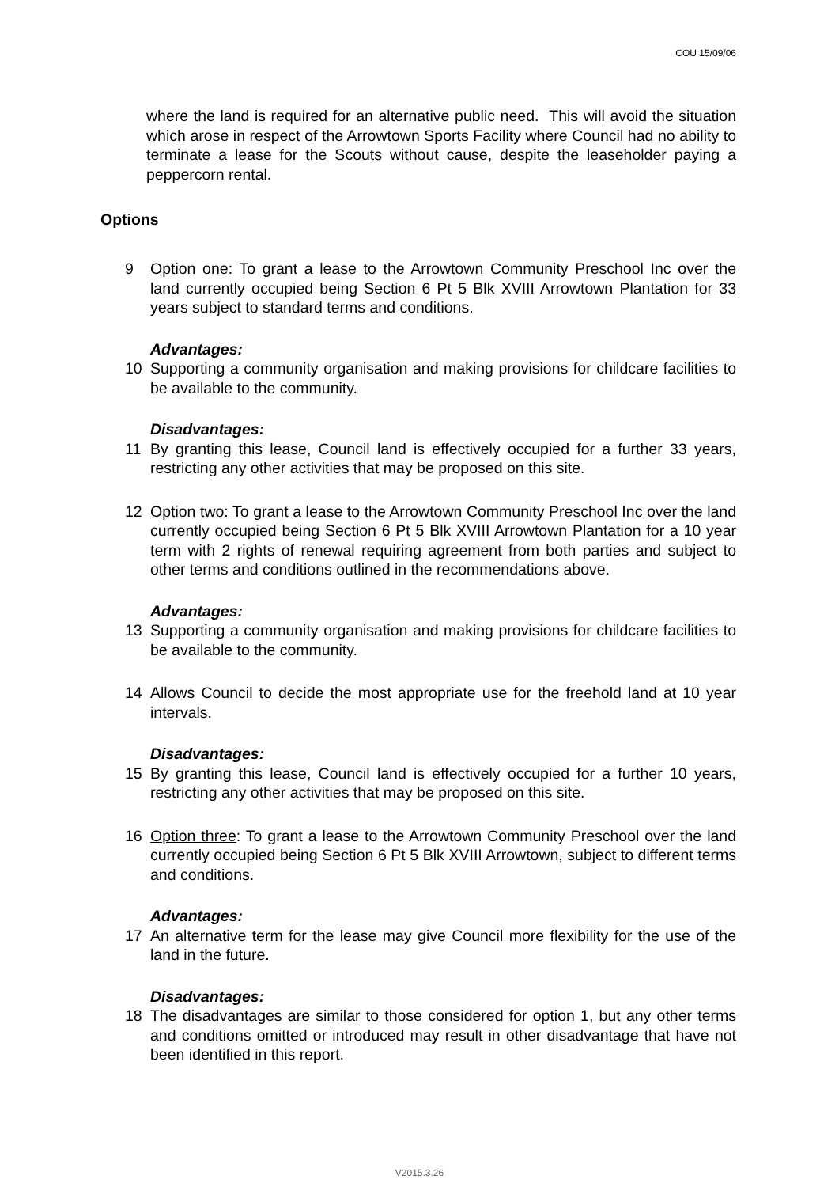COU 15/09/06
where the land is required for an alternative public need. This will avoid the situation which arose in respect of the Arrowtown Sports Facility where Council had no ability to terminate a lease for the Scouts without cause, despite the leaseholder paying a peppercorn rental.
Options
9 Option one: To grant a lease to the Arrowtown Community Preschool Inc over the land currently occupied being Section 6 Pt 5 Blk XVIII Arrowtown Plantation for 33 years subject to standard terms and conditions.
Advantages:
10 Supporting a community organisation and making provisions for childcare facilities to be available to the community.
Disadvantages:
11 By granting this lease, Council land is effectively occupied for a further 33 years, restricting any other activities that may be proposed on this site.
12 Option two: To grant a lease to the Arrowtown Community Preschool Inc over the land currently occupied being Section 6 Pt 5 Blk XVIII Arrowtown Plantation for a 10 year term with 2 rights of renewal requiring agreement from both parties and subject to other terms and conditions outlined in the recommendations above.
Advantages:
13 Supporting a community organisation and making provisions for childcare facilities to be available to the community.
14 Allows Council to decide the most appropriate use for the freehold land at 10 year intervals.
Disadvantages:
15 By granting this lease, Council land is effectively occupied for a further 10 years, restricting any other activities that may be proposed on this site.
16 Option three: To grant a lease to the Arrowtown Community Preschool over the land currently occupied being Section 6 Pt 5 Blk XVIII Arrowtown, subject to different terms and conditions.
Advantages:
17 An alternative term for the lease may give Council more flexibility for the use of the land in the future.
Disadvantages:
18 The disadvantages are similar to those considered for option 1, but any other terms and conditions omitted or introduced may result in other disadvantage that have not been identified in this report.
V2015.3.26